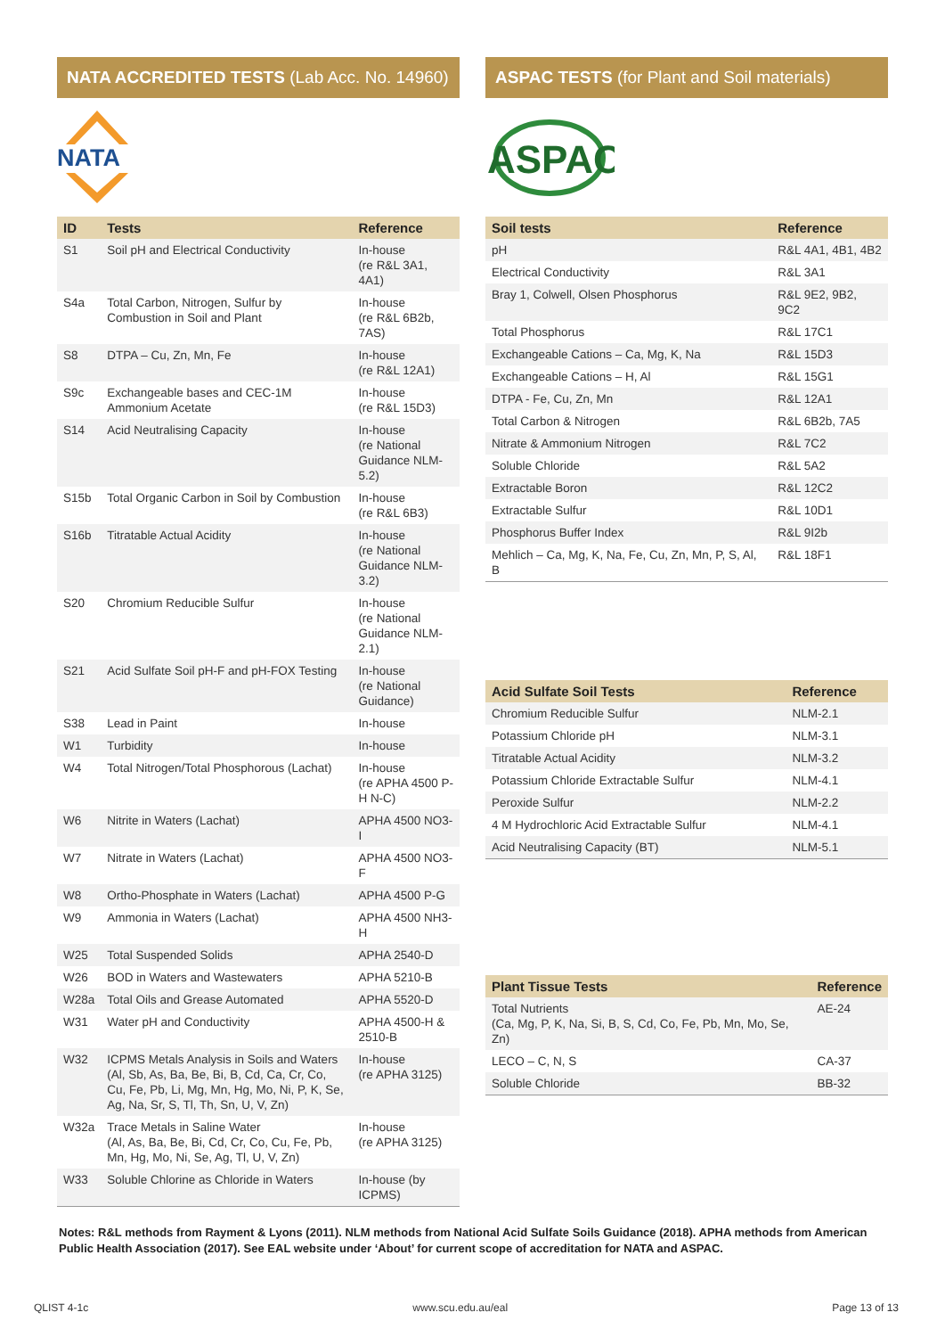NATA ACCREDITED TESTS (Lab Acc. No. 14960)
NATA
| ID | Tests | Reference |
| --- | --- | --- |
| S1 | Soil pH and Electrical Conductivity | In-house (re R&L 3A1, 4A1) |
| S4a | Total Carbon, Nitrogen, Sulfur by Combustion in Soil and Plant | In-house (re R&L 6B2b, 7AS) |
| S8 | DTPA – Cu, Zn, Mn, Fe | In-house (re R&L 12A1) |
| S9c | Exchangeable bases and CEC-1M Ammonium Acetate | In-house (re R&L 15D3) |
| S14 | Acid Neutralising Capacity | In-house (re National Guidance NLM-5.2) |
| S15b | Total Organic Carbon in Soil by Combustion | In-house (re R&L 6B3) |
| S16b | Titratable Actual Acidity | In-house (re National Guidance NLM-3.2) |
| S20 | Chromium Reducible Sulfur | In-house (re National Guidance NLM-2.1) |
| S21 | Acid Sulfate Soil pH-F and pH-FOX Testing | In-house (re National Guidance) |
| S38 | Lead in Paint | In-house |
| W1 | Turbidity | In-house |
| W4 | Total Nitrogen/Total Phosphorous (Lachat) | In-house (re APHA 4500 P-H N-C) |
| W6 | Nitrite in Waters (Lachat) | APHA 4500 NO3-I |
| W7 | Nitrate in Waters (Lachat) | APHA 4500 NO3-F |
| W8 | Ortho-Phosphate in Waters (Lachat) | APHA 4500 P-G |
| W9 | Ammonia in Waters (Lachat) | APHA 4500 NH3-H |
| W25 | Total Suspended Solids | APHA 2540-D |
| W26 | BOD in Waters and Wastewaters | APHA 5210-B |
| W28a | Total Oils and Grease Automated | APHA 5520-D |
| W31 | Water pH and Conductivity | APHA 4500-H & 2510-B |
| W32 | ICPMS Metals Analysis in Soils and Waters (Al, Sb, As, Ba, Be, Bi, B, Cd, Ca, Cr, Co, Cu, Fe, Pb, Li, Mg, Mn, Hg, Mo, Ni, P, K, Se, Ag, Na, Sr, S, Tl, Th, Sn, U, V, Zn) | In-house (re APHA 3125) |
| W32a | Trace Metals in Saline Water (Al, As, Ba, Be, Bi, Cd, Cr, Co, Cu, Fe, Pb, Mn, Hg, Mo, Ni, Se, Ag, Tl, U, V, Zn) | In-house (re APHA 3125) |
| W33 | Soluble Chlorine as Chloride in Waters | In-house (by ICPMS) |
ASPAC TESTS (for Plant and Soil materials)
ASPAC
| Soil tests | Reference |
| --- | --- |
| pH | R&L 4A1, 4B1, 4B2 |
| Electrical Conductivity | R&L 3A1 |
| Bray 1, Colwell, Olsen Phosphorus | R&L 9E2, 9B2, 9C2 |
| Total Phosphorus | R&L 17C1 |
| Exchangeable Cations – Ca, Mg, K, Na | R&L 15D3 |
| Exchangeable Cations – H, Al | R&L 15G1 |
| DTPA - Fe, Cu, Zn, Mn | R&L 12A1 |
| Total Carbon & Nitrogen | R&L 6B2b, 7A5 |
| Nitrate & Ammonium Nitrogen | R&L 7C2 |
| Soluble Chloride | R&L 5A2 |
| Extractable Boron | R&L 12C2 |
| Extractable Sulfur | R&L 10D1 |
| Phosphorus Buffer Index | R&L 9I2b |
| Mehlich – Ca, Mg, K, Na, Fe, Cu, Zn, Mn, P, S, Al, B | R&L 18F1 |
| Acid Sulfate Soil Tests | Reference |
| --- | --- |
| Chromium Reducible Sulfur | NLM-2.1 |
| Potassium Chloride pH | NLM-3.1 |
| Titratable Actual Acidity | NLM-3.2 |
| Potassium Chloride Extractable Sulfur | NLM-4.1 |
| Peroxide Sulfur | NLM-2.2 |
| 4 M Hydrochloric Acid Extractable Sulfur | NLM-4.1 |
| Acid Neutralising Capacity (BT) | NLM-5.1 |
| Plant Tissue Tests | Reference |
| --- | --- |
| Total Nutrients (Ca, Mg, P, K, Na, Si, B, S, Cd, Co, Fe, Pb, Mn, Mo, Se, Zn) | AE-24 |
| LECO – C, N, S | CA-37 |
| Soluble Chloride | BB-32 |
Notes: R&L methods from Rayment & Lyons (2011). NLM methods from National Acid Sulfate Soils Guidance (2018). APHA methods from American Public Health Association (2017). See EAL website under ‘About’ for current scope of accreditation for NATA and ASPAC.
QLIST 4-1c www.scu.edu.au/eal Page 13 of 13